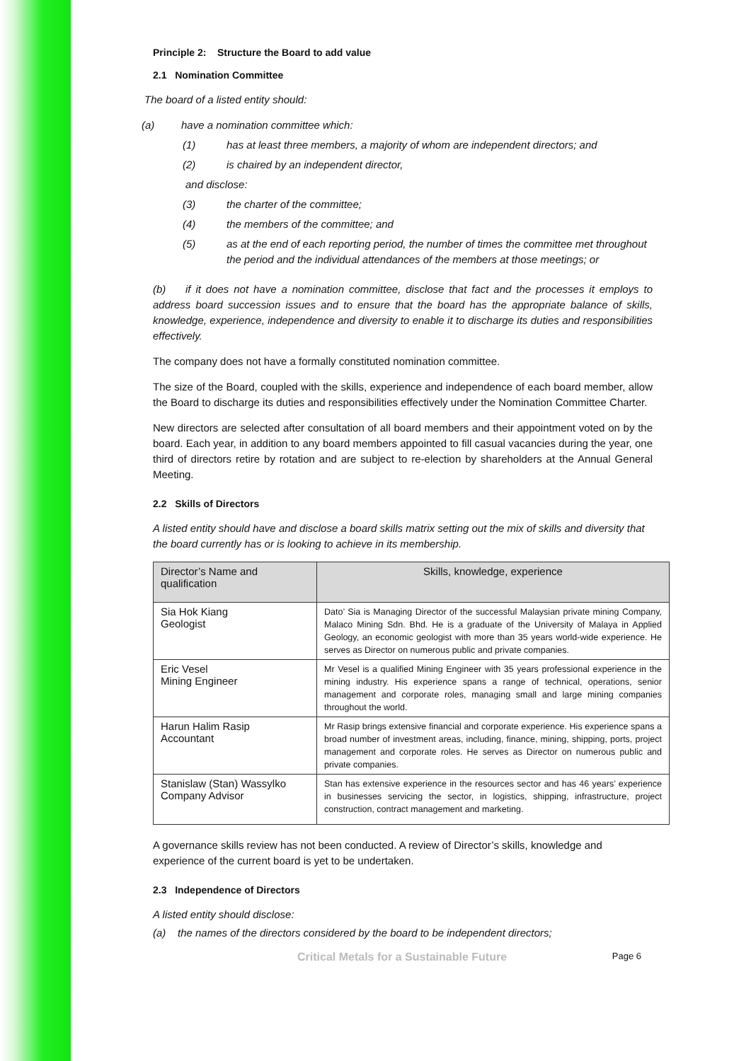Principle 2: Structure the Board to add value
2.1 Nomination Committee
The board of a listed entity should:
(a) have a nomination committee which:
(1) has at least three members, a majority of whom are independent directors; and
(2) is chaired by an independent director,
and disclose:
(3) the charter of the committee;
(4) the members of the committee; and
(5) as at the end of each reporting period, the number of times the committee met throughout the period and the individual attendances of the members at those meetings; or
(b) if it does not have a nomination committee, disclose that fact and the processes it employs to address board succession issues and to ensure that the board has the appropriate balance of skills, knowledge, experience, independence and diversity to enable it to discharge its duties and responsibilities effectively.
The company does not have a formally constituted nomination committee.
The size of the Board, coupled with the skills, experience and independence of each board member, allow the Board to discharge its duties and responsibilities effectively under the Nomination Committee Charter.
New directors are selected after consultation of all board members and their appointment voted on by the board. Each year, in addition to any board members appointed to fill casual vacancies during the year, one third of directors retire by rotation and are subject to re-election by shareholders at the Annual General Meeting.
2.2 Skills of Directors
A listed entity should have and disclose a board skills matrix setting out the mix of skills and diversity that the board currently has or is looking to achieve in its membership.
| Director’s Name and qualification | Skills, knowledge, experience |
| --- | --- |
| Sia Hok Kiang Geologist | Dato’ Sia is Managing Director of the successful Malaysian private mining Company, Malaco Mining Sdn. Bhd. He is a graduate of the University of Malaya in Applied Geology, an economic geologist with more than 35 years world-wide experience. He serves as Director on numerous public and private companies. |
| Eric Vesel Mining Engineer | Mr Vesel is a qualified Mining Engineer with 35 years professional experience in the mining industry. His experience spans a range of technical, operations, senior management and corporate roles, managing small and large mining companies throughout the world. |
| Harun Halim Rasip Accountant | Mr Rasip brings extensive financial and corporate experience. His experience spans a broad number of investment areas, including, finance, mining, shipping, ports, project management and corporate roles. He serves as Director on numerous public and private companies. |
| Stanislaw (Stan) Wassylko Company Advisor | Stan has extensive experience in the resources sector and has 46 years’ experience in businesses servicing the sector, in logistics, shipping, infrastructure, project construction, contract management and marketing. |
A governance skills review has not been conducted. A review of Director’s skills, knowledge and experience of the current board is yet to be undertaken.
2.3 Independence of Directors
A listed entity should disclose:
(a) the names of the directors considered by the board to be independent directors;
Critical Metals for a Sustainable Future Page 6